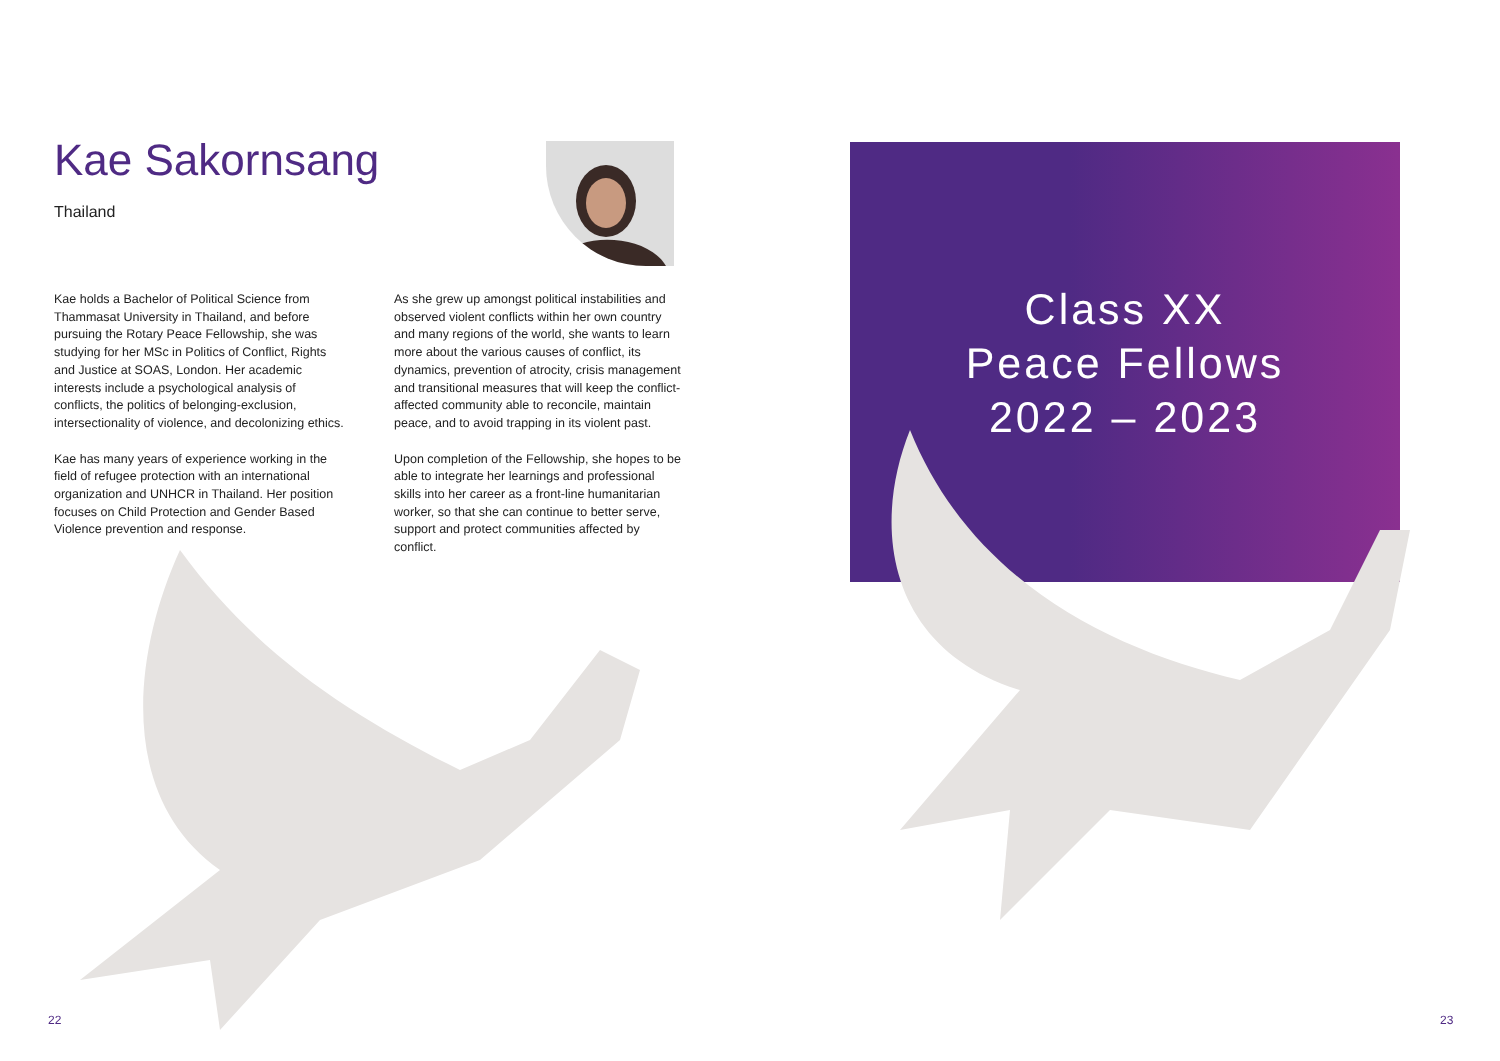Kae Sakornsang
Thailand
Kae holds a Bachelor of Political Science from Thammasat University in Thailand, and before pursuing the Rotary Peace Fellowship, she was studying for her MSc in Politics of Conflict, Rights and Justice at SOAS, London. Her academic interests include a psychological analysis of conflicts, the politics of belonging-exclusion, intersectionality of violence, and decolonizing ethics.
Kae has many years of experience working in the field of refugee protection with an international organization and UNHCR in Thailand. Her position focuses on Child Protection and Gender Based Violence prevention and response.
As she grew up amongst political instabilities and observed violent conflicts within her own country and many regions of the world, she wants to learn more about the various causes of conflict, its dynamics, prevention of atrocity, crisis management and transitional measures that will keep the conflict-affected community able to reconcile, maintain peace, and to avoid trapping in its violent past.
Upon completion of the Fellowship, she hopes to be able to integrate her learnings and professional skills into her career as a front-line humanitarian worker, so that she can continue to better serve, support and protect communities affected by conflict.
Class XX
Peace Fellows
2022 – 2023
22 23